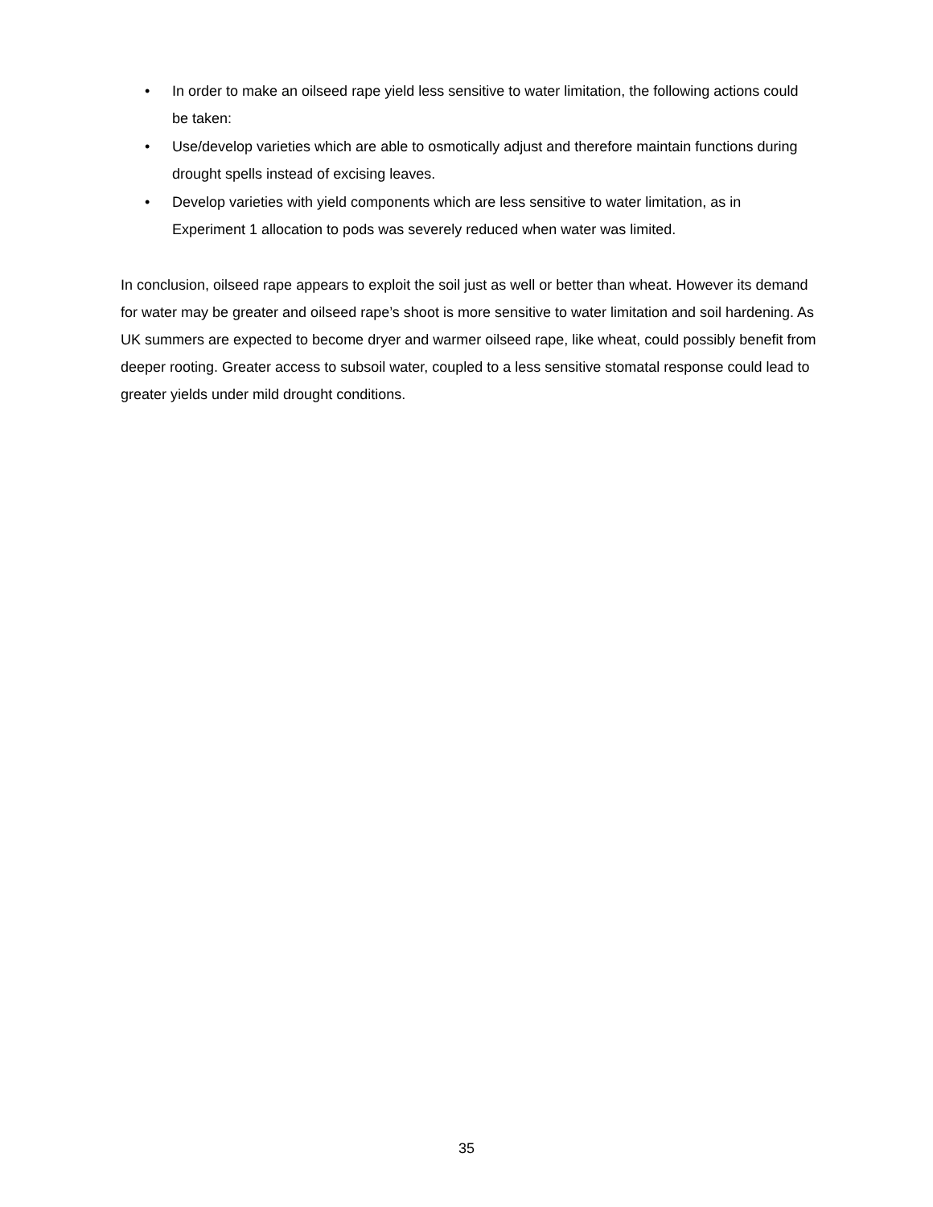• In order to make an oilseed rape yield less sensitive to water limitation, the following actions could be taken:
• Use/develop varieties which are able to osmotically adjust and therefore maintain functions during drought spells instead of excising leaves.
• Develop varieties with yield components which are less sensitive to water limitation, as in Experiment 1 allocation to pods was severely reduced when water was limited.
In conclusion, oilseed rape appears to exploit the soil just as well or better than wheat. However its demand for water may be greater and oilseed rape’s shoot is more sensitive to water limitation and soil hardening. As UK summers are expected to become dryer and warmer oilseed rape, like wheat, could possibly benefit from deeper rooting. Greater access to subsoil water, coupled to a less sensitive stomatal response could lead to greater yields under mild drought conditions.
35